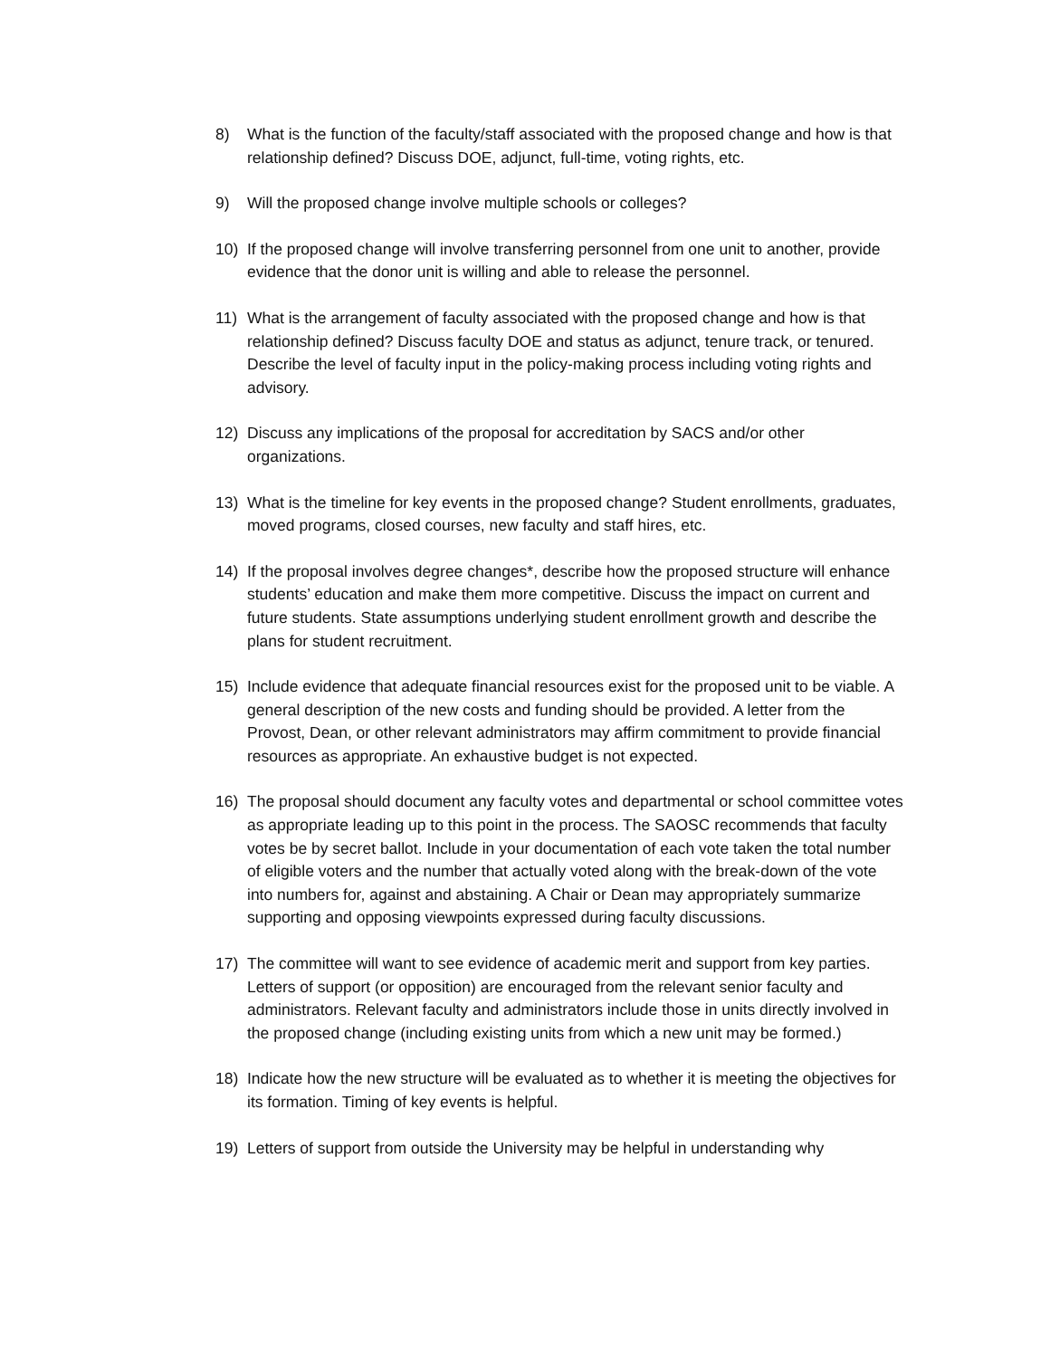8) What is the function of the faculty/staff associated with the proposed change and how is that relationship defined? Discuss DOE, adjunct, full-time, voting rights, etc.
9) Will the proposed change involve multiple schools or colleges?
10) If the proposed change will involve transferring personnel from one unit to another, provide evidence that the donor unit is willing and able to release the personnel.
11) What is the arrangement of faculty associated with the proposed change and how is that relationship defined? Discuss faculty DOE and status as adjunct, tenure track, or tenured. Describe the level of faculty input in the policy-making process including voting rights and advisory.
12) Discuss any implications of the proposal for accreditation by SACS and/or other organizations.
13) What is the timeline for key events in the proposed change? Student enrollments, graduates, moved programs, closed courses, new faculty and staff hires, etc.
14) If the proposal involves degree changes*, describe how the proposed structure will enhance students’ education and make them more competitive. Discuss the impact on current and future students. State assumptions underlying student enrollment growth and describe the plans for student recruitment.
15) Include evidence that adequate financial resources exist for the proposed unit to be viable. A general description of the new costs and funding should be provided. A letter from the Provost, Dean, or other relevant administrators may affirm commitment to provide financial resources as appropriate. An exhaustive budget is not expected.
16) The proposal should document any faculty votes and departmental or school committee votes as appropriate leading up to this point in the process. The SAOSC recommends that faculty votes be by secret ballot. Include in your documentation of each vote taken the total number of eligible voters and the number that actually voted along with the break-down of the vote into numbers for, against and abstaining. A Chair or Dean may appropriately summarize supporting and opposing viewpoints expressed during faculty discussions.
17) The committee will want to see evidence of academic merit and support from key parties. Letters of support (or opposition) are encouraged from the relevant senior faculty and administrators. Relevant faculty and administrators include those in units directly involved in the proposed change (including existing units from which a new unit may be formed.)
18) Indicate how the new structure will be evaluated as to whether it is meeting the objectives for its formation. Timing of key events is helpful.
19) Letters of support from outside the University may be helpful in understanding why